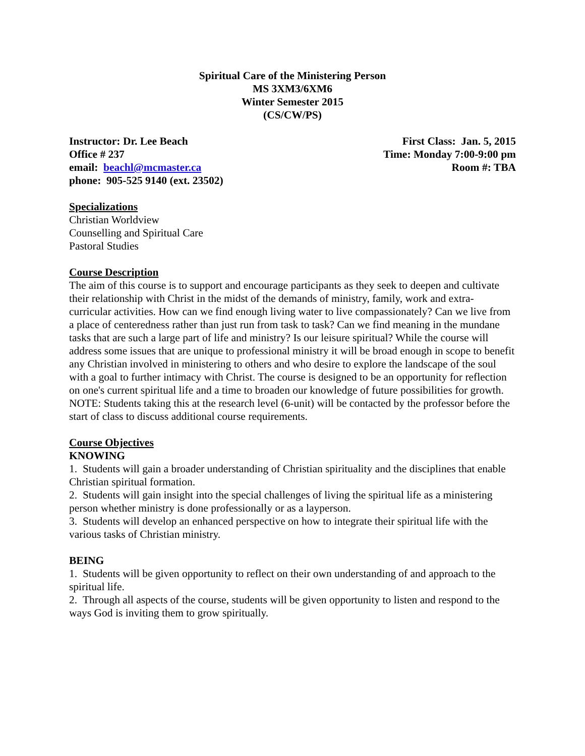Spiritual Care of the Ministering Person
MS 3XM3/6XM6
Winter Semester 2015
(CS/CW/PS)
Instructor: Dr. Lee Beach
Office # 237
email: beachl@mcmaster.ca
phone: 905-525 9140 (ext. 23502)
First Class: Jan. 5, 2015
Time: Monday 7:00-9:00 pm
Room #: TBA
Specializations
Christian Worldview
Counselling and Spiritual Care
Pastoral Studies
Course Description
The aim of this course is to support and encourage participants as they seek to deepen and cultivate their relationship with Christ in the midst of the demands of ministry, family, work and extra-curricular activities. How can we find enough living water to live compassionately? Can we live from a place of centeredness rather than just run from task to task? Can we find meaning in the mundane tasks that are such a large part of life and ministry? Is our leisure spiritual? While the course will address some issues that are unique to professional ministry it will be broad enough in scope to benefit any Christian involved in ministering to others and who desire to explore the landscape of the soul with a goal to further intimacy with Christ. The course is designed to be an opportunity for reflection on one's current spiritual life and a time to broaden our knowledge of future possibilities for growth.
NOTE: Students taking this at the research level (6-unit) will be contacted by the professor before the start of class to discuss additional course requirements.
Course Objectives
KNOWING
1. Students will gain a broader understanding of Christian spirituality and the disciplines that enable Christian spiritual formation.
2. Students will gain insight into the special challenges of living the spiritual life as a ministering person whether ministry is done professionally or as a layperson.
3. Students will develop an enhanced perspective on how to integrate their spiritual life with the various tasks of Christian ministry.
BEING
1. Students will be given opportunity to reflect on their own understanding of and approach to the spiritual life.
2. Through all aspects of the course, students will be given opportunity to listen and respond to the ways God is inviting them to grow spiritually.